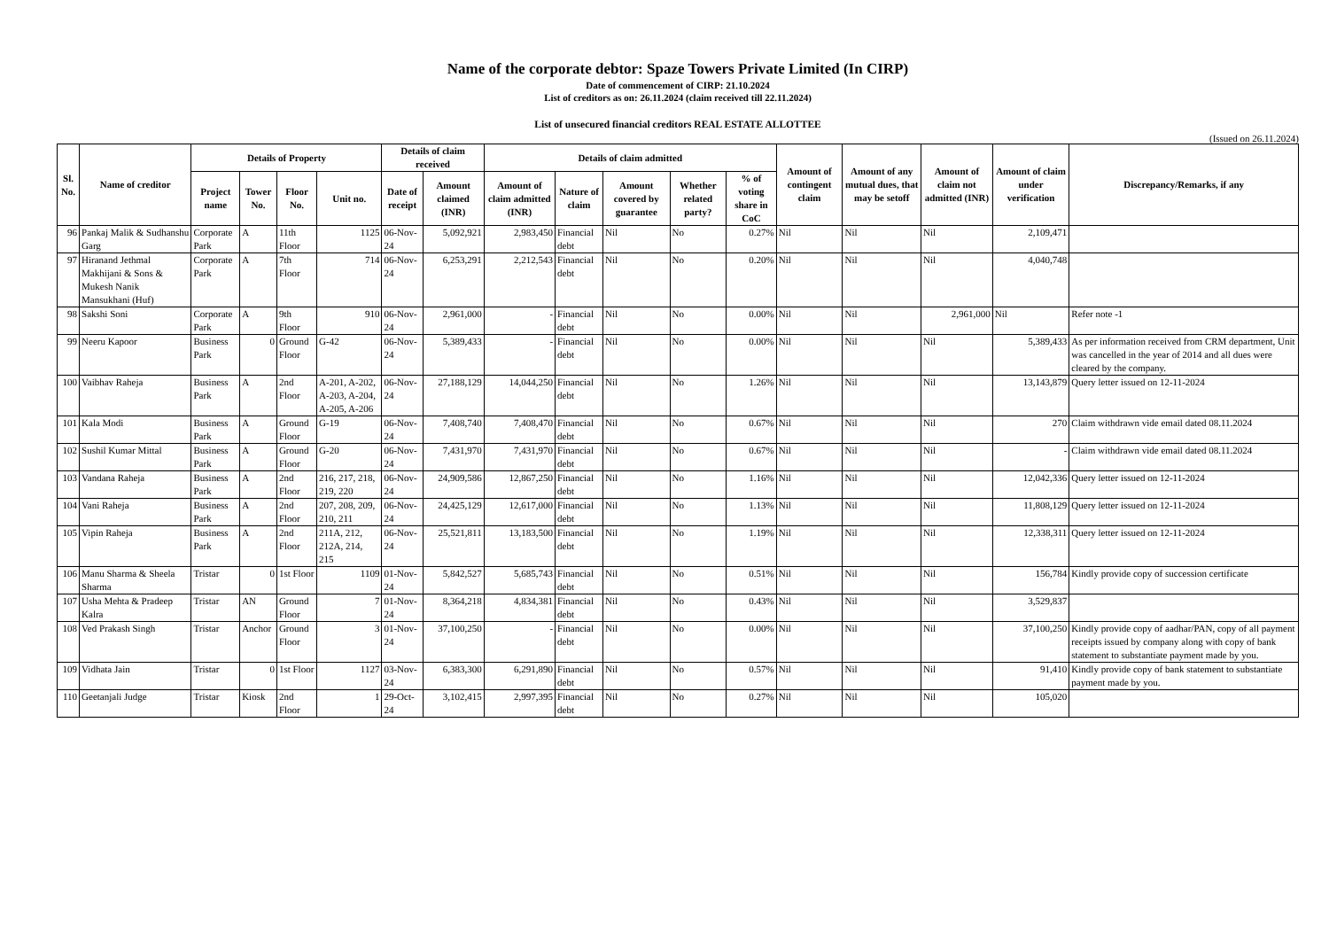Name of the corporate debtor: Spaze Towers Private Limited (In CIRP)
Date of commencement of CIRP: 21.10.2024
List of creditors as on: 26.11.2024 (claim received till 22.11.2024)
List of unsecured financial creditors REAL ESTATE ALLOTTEE
(Issued on 26.11.2024)
| Sl. No. | Name of creditor | Details of Property | | | | Details of claim received | | Details of claim admitted | | | | | Amount of contingent claim | Amount of any mutual dues, that may be setoff | Amount of claim not admitted (INR) | Amount of claim under verification | Discrepancy/Remarks, if any |
| --- | --- | --- | --- | --- | --- | --- | --- | --- | --- | --- | --- | --- | --- | --- | --- | --- | --- |
| | | Project name | Tower No. | Floor No. | Unit no. | Date of receipt | Amount claimed (INR) | Amount of claim admitted (INR) | Nature of claim | Amount covered by guarantee | Whether related party? | % of voting share in CoC | | | | | |
| 96 | Pankaj Malik & Sudhanshu Garg | Corporate Park | A | 11th Floor | 1125 | 06-Nov-24 | 5,092,921 | 2,983,450 | Financial debt | Nil | No | 0.27% | Nil | Nil | Nil | 2,109,471 | |
| 97 | Hiranand Jethmal Makhijani & Sons & Mukesh Nanik Mansukhani (Huf) | Corporate Park | A | 7th Floor | 714 | 06-Nov-24 | 6,253,291 | 2,212,543 | Financial debt | Nil | No | 0.20% | Nil | Nil | Nil | 4,040,748 | |
| 98 | Sakshi Soni | Corporate Park | A | 9th Floor | 910 | 06-Nov-24 | 2,961,000 | - | Financial debt | Nil | No | 0.00% | Nil | Nil | 2,961,000 | Nil | Refer note -1 |
| 99 | Neeru Kapoor | Business Park | 0 | Ground Floor | G-42 | 06-Nov-24 | 5,389,433 | - | Financial debt | Nil | No | 0.00% | Nil | Nil | Nil | 5,389,433 | As per information received from CRM department, Unit was cancelled in the year of 2014 and all dues were cleared by the company. |
| 100 | Vaibhav Raheja | Business Park | A | 2nd Floor | A-201, A-202, A-203, A-204, A-205, A-206 | 06-Nov-24 | 27,188,129 | 14,044,250 | Financial debt | Nil | No | 1.26% | Nil | Nil | Nil | 13,143,879 | Query letter issued on 12-11-2024 |
| 101 | Kala Modi | Business Park | A | Ground Floor | G-19 | 06-Nov-24 | 7,408,740 | 7,408,470 | Financial debt | Nil | No | 0.67% | Nil | Nil | Nil | 270 | Claim withdrawn vide email dated 08.11.2024 |
| 102 | Sushil Kumar Mittal | Business Park | A | Ground Floor | G-20 | 06-Nov-24 | 7,431,970 | 7,431,970 | Financial debt | Nil | No | 0.67% | Nil | Nil | Nil | - | Claim withdrawn vide email dated 08.11.2024 |
| 103 | Vandana Raheja | Business Park | A | 2nd Floor | 216, 217, 218, 219, 220 | 06-Nov-24 | 24,909,586 | 12,867,250 | Financial debt | Nil | No | 1.16% | Nil | Nil | Nil | 12,042,336 | Query letter issued on 12-11-2024 |
| 104 | Vani Raheja | Business Park | A | 2nd Floor | 207, 208, 209, 210, 211 | 06-Nov-24 | 24,425,129 | 12,617,000 | Financial debt | Nil | No | 1.13% | Nil | Nil | Nil | 11,808,129 | Query letter issued on 12-11-2024 |
| 105 | Vipin Raheja | Business Park | A | 2nd Floor | 211A, 212, 212A, 214, 215 | 06-Nov-24 | 25,521,811 | 13,183,500 | Financial debt | Nil | No | 1.19% | Nil | Nil | Nil | 12,338,311 | Query letter issued on 12-11-2024 |
| 106 | Manu Sharma & Sheela Sharma | Tristar | 0 | 1st Floor | 1109 | 01-Nov-24 | 5,842,527 | 5,685,743 | Financial debt | Nil | No | 0.51% | Nil | Nil | Nil | 156,784 | Kindly provide copy of succession certificate |
| 107 | Usha Mehta & Pradeep Kalra | Tristar | AN | Ground Floor | 7 | 01-Nov-24 | 8,364,218 | 4,834,381 | Financial debt | Nil | No | 0.43% | Nil | Nil | Nil | 3,529,837 | |
| 108 | Ved Prakash Singh | Tristar | Anchor | Ground Floor | 3 | 01-Nov-24 | 37,100,250 | - | Financial debt | Nil | No | 0.00% | Nil | Nil | Nil | 37,100,250 | Kindly provide copy of aadhar/PAN, copy of all payment receipts issued by company along with copy of bank statement to substantiate payment made by you. |
| 109 | Vidhata Jain | Tristar | 0 | 1st Floor | 1127 | 03-Nov-24 | 6,383,300 | 6,291,890 | Financial debt | Nil | No | 0.57% | Nil | Nil | Nil | 91,410 | Kindly provide copy of bank statement to substantiate payment made by you. |
| 110 | Geetanjali Judge | Tristar | Kiosk | 2nd Floor | 1 | 29-Oct-24 | 3,102,415 | 2,997,395 | Financial debt | Nil | No | 0.27% | Nil | Nil | Nil | 105,020 | |